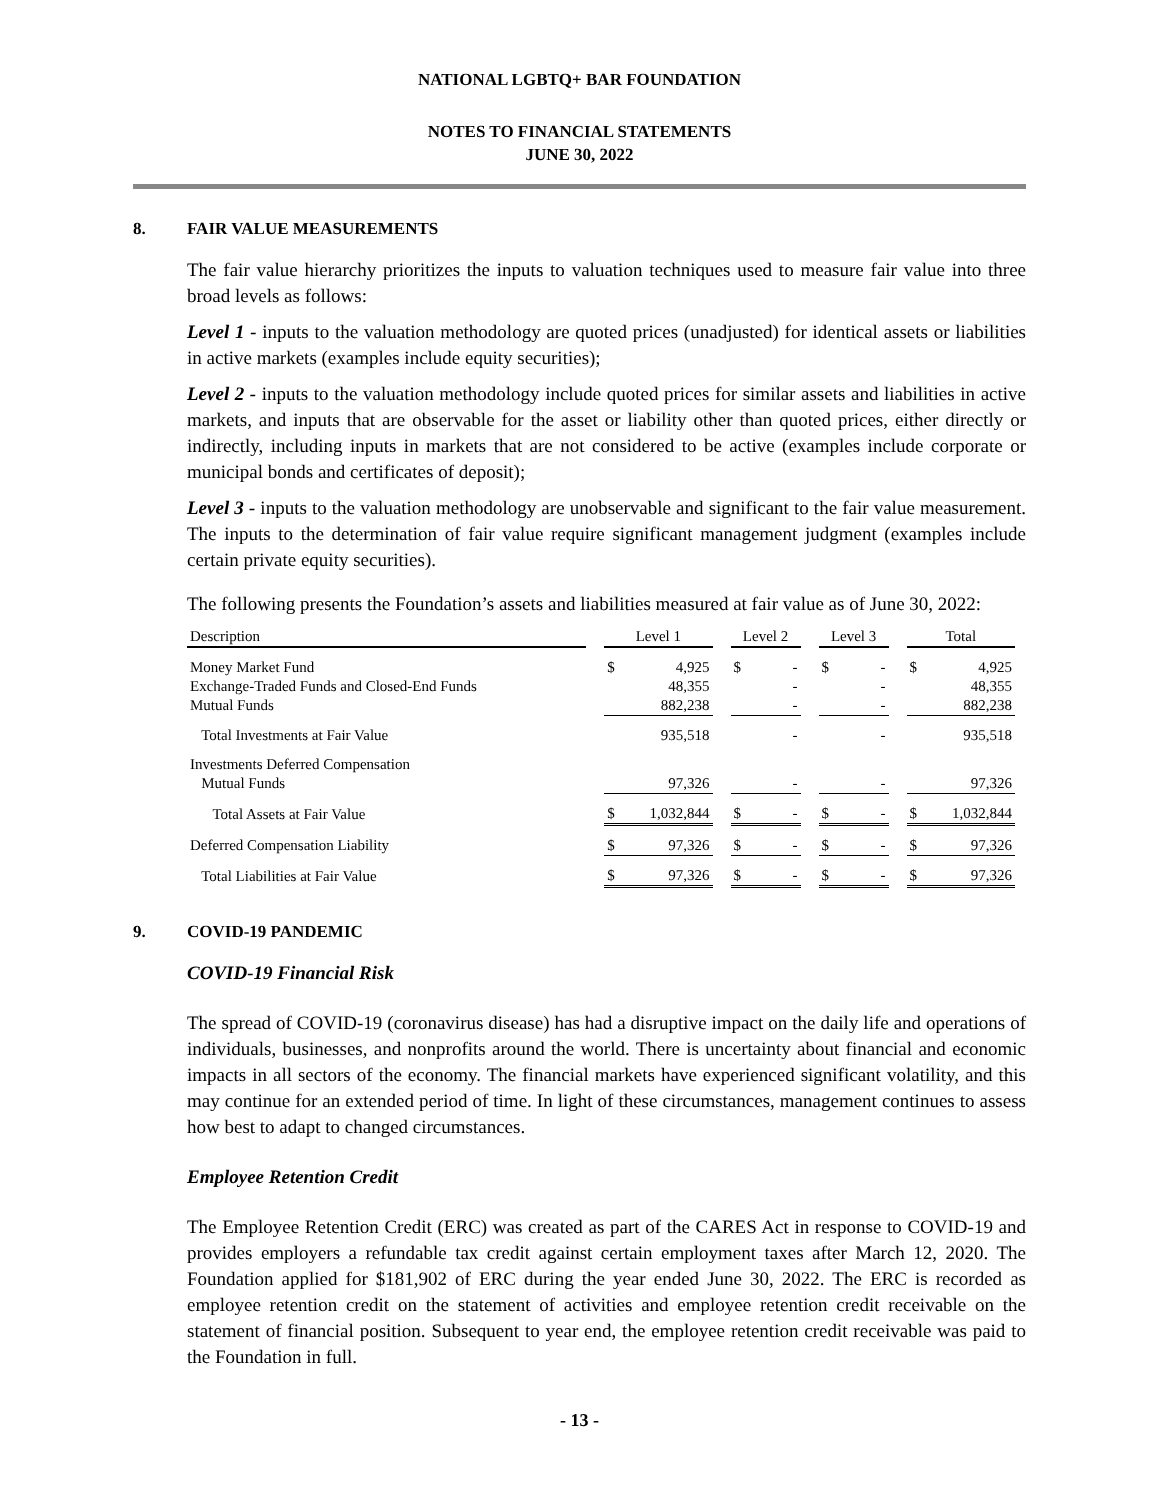NATIONAL LGBTQ+ BAR FOUNDATION
NOTES TO FINANCIAL STATEMENTS
JUNE 30, 2022
8. FAIR VALUE MEASUREMENTS
The fair value hierarchy prioritizes the inputs to valuation techniques used to measure fair value into three broad levels as follows:
Level 1 - inputs to the valuation methodology are quoted prices (unadjusted) for identical assets or liabilities in active markets (examples include equity securities);
Level 2 - inputs to the valuation methodology include quoted prices for similar assets and liabilities in active markets, and inputs that are observable for the asset or liability other than quoted prices, either directly or indirectly, including inputs in markets that are not considered to be active (examples include corporate or municipal bonds and certificates of deposit);
Level 3 - inputs to the valuation methodology are unobservable and significant to the fair value measurement. The inputs to the determination of fair value require significant management judgment (examples include certain private equity securities).
The following presents the Foundation’s assets and liabilities measured at fair value as of June 30, 2022:
| Description | | Level 1 | | | Level 2 | | | Level 3 | | | Total | |
| --- | --- | --- | --- | --- | --- | --- | --- | --- | --- | --- | --- | --- |
| Money Market Fund | | $ | 4,925 | | $ | - | | $ | - | | $ | 4,925 |
| Exchange-Traded Funds and Closed-End Funds | | | 48,355 | | | - | | | - | | | 48,355 |
| Mutual Funds | | | 882,238 | | | - | | | - | | | 882,238 |
| Total Investments at Fair Value | | | 935,518 | | | - | | | - | | | 935,518 |
| Investments Deferred Compensation | | | | | | | | | | | | |
| Mutual Funds | | | 97,326 | | | - | | | - | | | 97,326 |
| Total Assets at Fair Value | | $ | 1,032,844 | | $ | - | | $ | - | | $ | 1,032,844 |
| Deferred Compensation Liability | | $ | 97,326 | | $ | - | | $ | - | | $ | 97,326 |
| Total Liabilities at Fair Value | | $ | 97,326 | | $ | - | | $ | - | | $ | 97,326 |
9. COVID-19 PANDEMIC
COVID-19 Financial Risk
The spread of COVID-19 (coronavirus disease) has had a disruptive impact on the daily life and operations of individuals, businesses, and nonprofits around the world. There is uncertainty about financial and economic impacts in all sectors of the economy. The financial markets have experienced significant volatility, and this may continue for an extended period of time. In light of these circumstances, management continues to assess how best to adapt to changed circumstances.
Employee Retention Credit
The Employee Retention Credit (ERC) was created as part of the CARES Act in response to COVID-19 and provides employers a refundable tax credit against certain employment taxes after March 12, 2020. The Foundation applied for $181,902 of ERC during the year ended June 30, 2022. The ERC is recorded as employee retention credit on the statement of activities and employee retention credit receivable on the statement of financial position. Subsequent to year end, the employee retention credit receivable was paid to the Foundation in full.
- 13 -